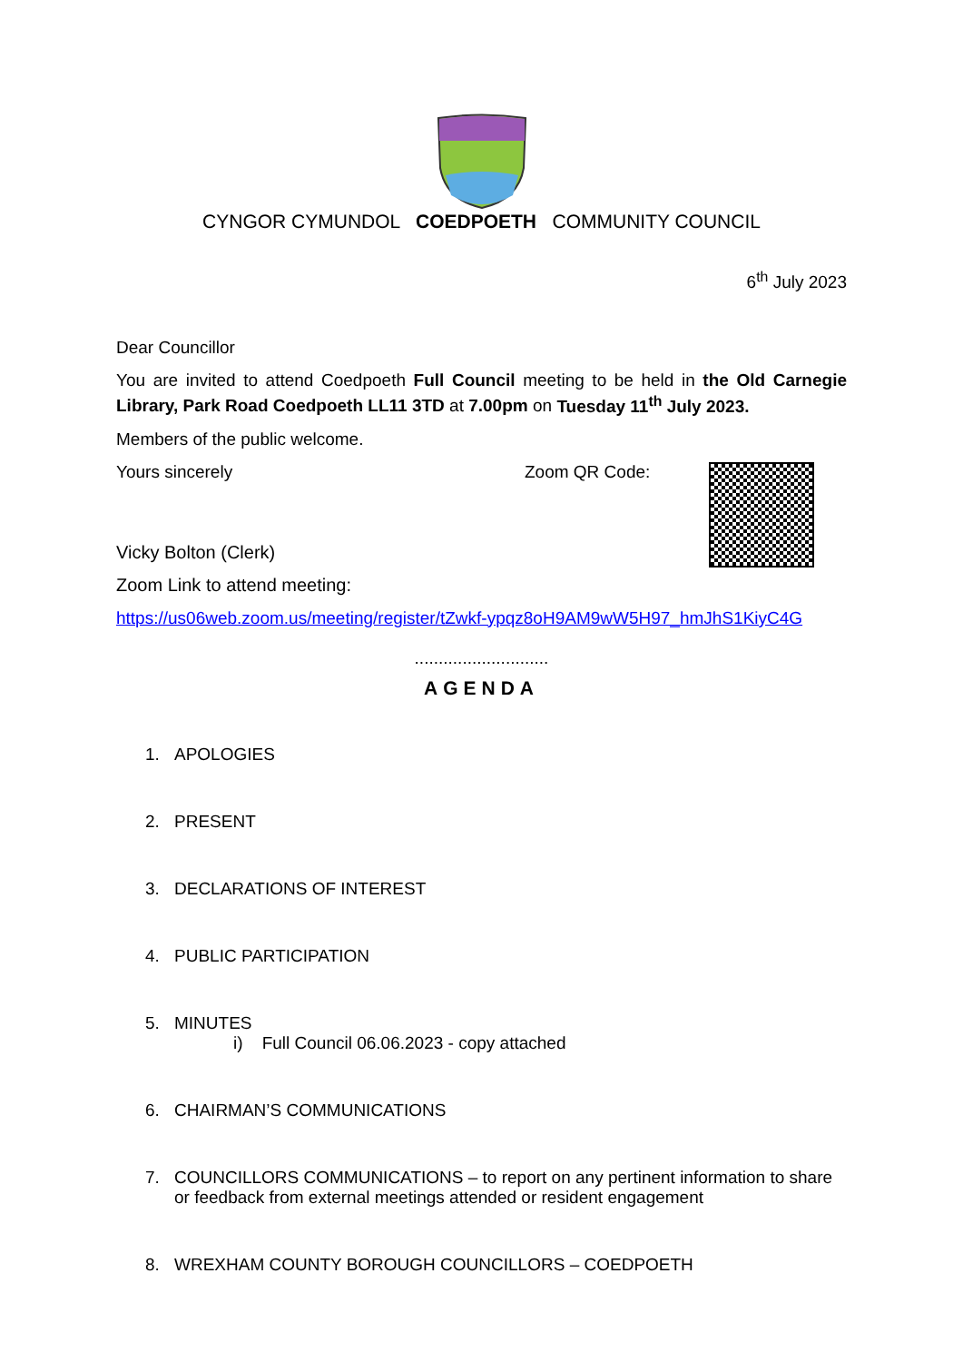CYNGOR CYMUNDOL COEDPOETH COMMUNITY COUNCIL
6<sup>th</sup> July 2023
Dear Councillor
You are invited to attend Coedpoeth Full Council meeting to be held in the Old Carnegie Library, Park Road Coedpoeth LL11 3TD at 7.00pm on Tuesday 11<sup>th</sup> July 2023.
Members of the public welcome.
Yours sincerely
Vicky Bolton (Clerk)
Zoom QR Code:
Zoom Link to attend meeting:
https://us06web.zoom.us/meeting/register/tZwkf-ypqz8oH9AM9wW5H97_hmJhS1KiyC4G
............................
AGENDA
1. APOLOGIES
2. PRESENT
3. DECLARATIONS OF INTEREST
4. PUBLIC PARTICIPATION
5. MINUTES
i) Full Council 06.06.2023 - copy attached
6. CHAIRMAN’S COMMUNICATIONS
7. COUNCILLORS COMMUNICATIONS – to report on any pertinent information to share or feedback from external meetings attended or resident engagement
8. WREXHAM COUNTY BOROUGH COUNCILLORS – COEDPOETH